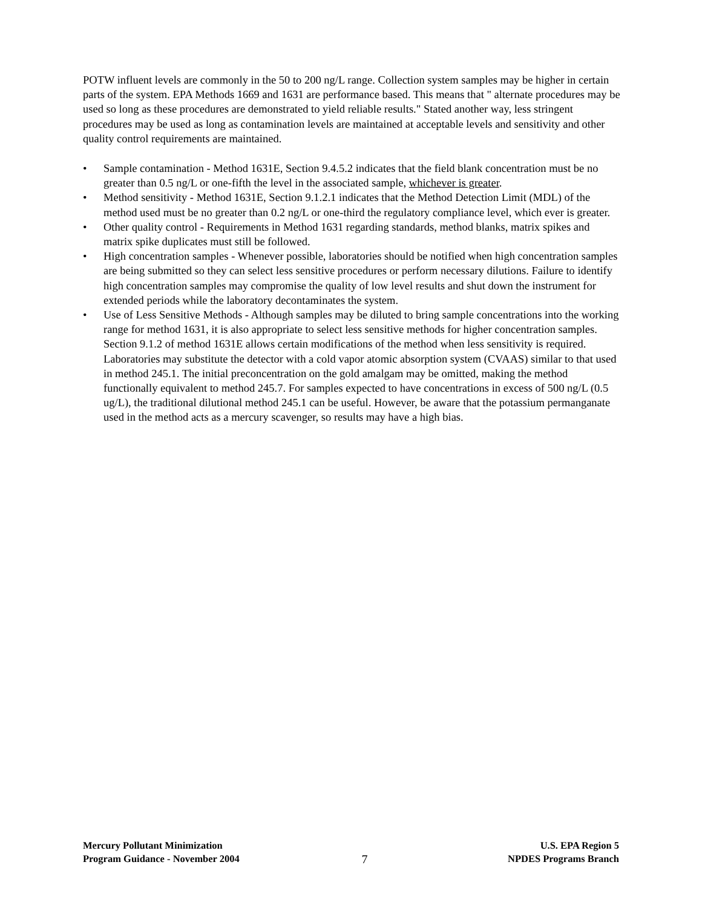POTW influent levels are commonly in the 50 to 200 ng/L range. Collection system samples may be higher in certain parts of the system. EPA Methods 1669 and 1631 are performance based. This means that " alternate procedures may be used so long as these procedures are demonstrated to yield reliable results." Stated another way, less stringent procedures may be used as long as contamination levels are maintained at acceptable levels and sensitivity and other quality control requirements are maintained.
• Sample contamination - Method 1631E, Section 9.4.5.2 indicates that the field blank concentration must be no greater than 0.5 ng/L or one-fifth the level in the associated sample, whichever is greater.
• Method sensitivity - Method 1631E, Section 9.1.2.1 indicates that the Method Detection Limit (MDL) of the method used must be no greater than 0.2 ng/L or one-third the regulatory compliance level, which ever is greater.
• Other quality control - Requirements in Method 1631 regarding standards, method blanks, matrix spikes and matrix spike duplicates must still be followed.
• High concentration samples - Whenever possible, laboratories should be notified when high concentration samples are being submitted so they can select less sensitive procedures or perform necessary dilutions. Failure to identify high concentration samples may compromise the quality of low level results and shut down the instrument for extended periods while the laboratory decontaminates the system.
• Use of Less Sensitive Methods - Although samples may be diluted to bring sample concentrations into the working range for method 1631, it is also appropriate to select less sensitive methods for higher concentration samples. Section 9.1.2 of method 1631E allows certain modifications of the method when less sensitivity is required. Laboratories may substitute the detector with a cold vapor atomic absorption system (CVAAS) similar to that used in method 245.1. The initial preconcentration on the gold amalgam may be omitted, making the method functionally equivalent to method 245.7. For samples expected to have concentrations in excess of 500 ng/L (0.5 ug/L), the traditional dilutional method 245.1 can be useful. However, be aware that the potassium permanganate used in the method acts as a mercury scavenger, so results may have a high bias.
Mercury Pollutant Minimization
Program Guidance - November 2004
7
U.S. EPA Region 5
NPDES Programs Branch